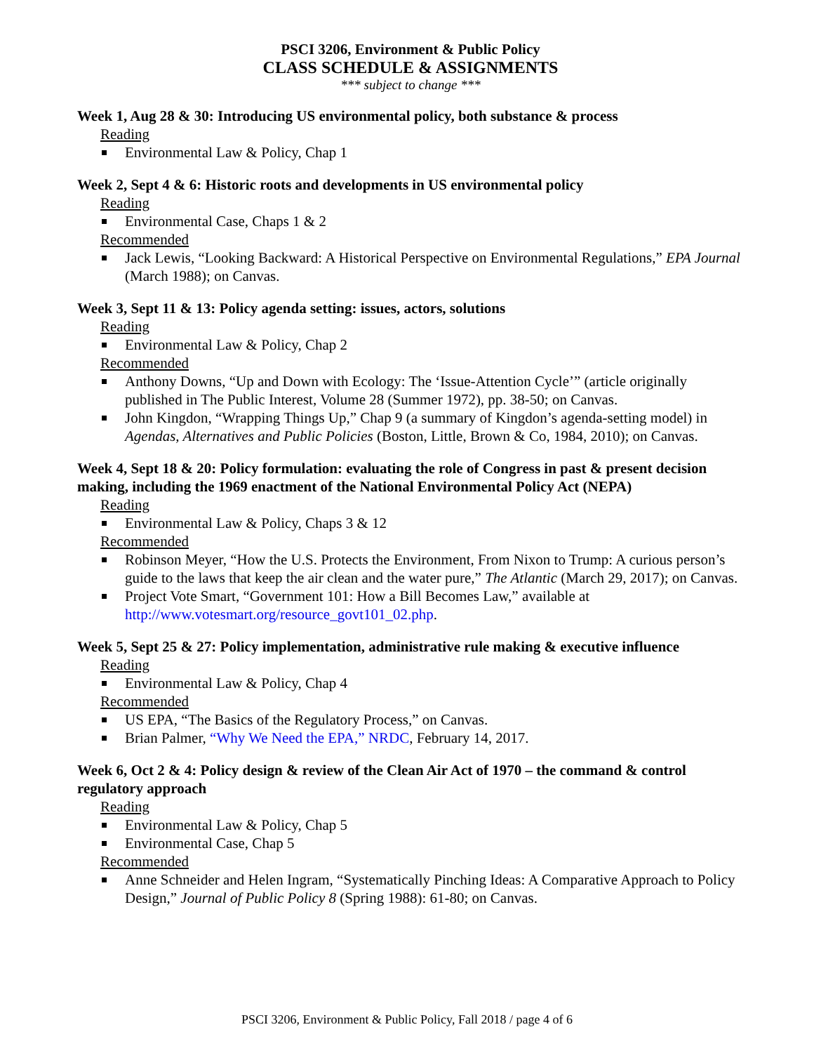PSCI 3206, Environment & Public Policy
CLASS SCHEDULE & ASSIGNMENTS
*** subject to change ***
Week 1, Aug 28 & 30: Introducing US environmental policy, both substance & process
Reading
Environmental Law & Policy, Chap 1
Week 2, Sept 4 & 6: Historic roots and developments in US environmental policy
Reading
Environmental Case, Chaps 1 & 2
Recommended
Jack Lewis, “Looking Backward: A Historical Perspective on Environmental Regulations,” EPA Journal (March 1988); on Canvas.
Week 3, Sept 11 & 13: Policy agenda setting: issues, actors, solutions
Reading
Environmental Law & Policy, Chap 2
Recommended
Anthony Downs, “Up and Down with Ecology: The ‘Issue-Attention Cycle’” (article originally published in The Public Interest, Volume 28 (Summer 1972), pp. 38-50; on Canvas.
John Kingdon, “Wrapping Things Up,” Chap 9 (a summary of Kingdon’s agenda-setting model) in Agendas, Alternatives and Public Policies (Boston, Little, Brown & Co, 1984, 2010); on Canvas.
Week 4, Sept 18 & 20: Policy formulation: evaluating the role of Congress in past & present decision making, including the 1969 enactment of the National Environmental Policy Act (NEPA)
Reading
Environmental Law & Policy, Chaps 3 & 12
Recommended
Robinson Meyer, “How the U.S. Protects the Environment, From Nixon to Trump: A curious person’s guide to the laws that keep the air clean and the water pure,” The Atlantic (March 29, 2017); on Canvas.
Project Vote Smart, “Government 101: How a Bill Becomes Law,” available at http://www.votesmart.org/resource_govt101_02.php.
Week 5, Sept 25 & 27: Policy implementation, administrative rule making & executive influence
Reading
Environmental Law & Policy, Chap 4
Recommended
US EPA, “The Basics of the Regulatory Process,” on Canvas.
Brian Palmer, “Why We Need the EPA,” NRDC, February 14, 2017.
Week 6, Oct 2 & 4: Policy design & review of the Clean Air Act of 1970 – the command & control regulatory approach
Reading
Environmental Law & Policy, Chap 5
Environmental Case, Chap 5
Recommended
Anne Schneider and Helen Ingram, “Systematically Pinching Ideas: A Comparative Approach to Policy Design,” Journal of Public Policy 8 (Spring 1988): 61-80; on Canvas.
PSCI 3206, Environment & Public Policy, Fall 2018 / page 4 of 6